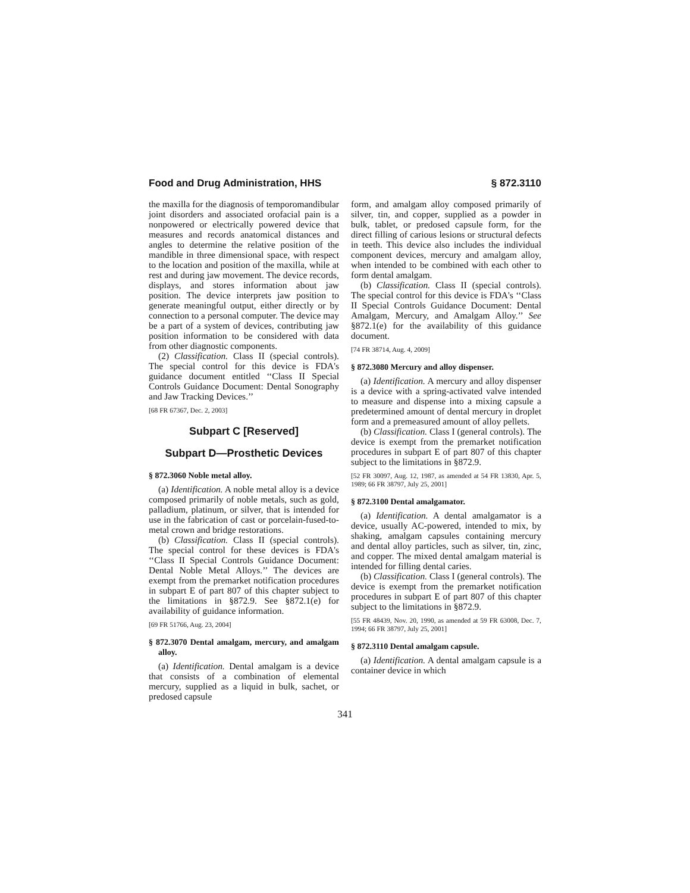Food and Drug Administration, HHS § 872.3110
the maxilla for the diagnosis of temporomandibular joint disorders and associated orofacial pain is a nonpowered or electrically powered device that measures and records anatomical distances and angles to determine the relative position of the mandible in three dimensional space, with respect to the location and position of the maxilla, while at rest and during jaw movement. The device records, displays, and stores information about jaw position. The device interprets jaw position to generate meaningful output, either directly or by connection to a personal computer. The device may be a part of a system of devices, contributing jaw position information to be considered with data from other diagnostic components.
(2) Classification. Class II (special controls). The special control for this device is FDA's guidance document entitled ‘‘Class II Special Controls Guidance Document: Dental Sonography and Jaw Tracking Devices.’’
[68 FR 67367, Dec. 2, 2003]
Subpart C [Reserved]
Subpart D—Prosthetic Devices
§ 872.3060 Noble metal alloy.
(a) Identification. A noble metal alloy is a device composed primarily of noble metals, such as gold, palladium, platinum, or silver, that is intended for use in the fabrication of cast or porcelain-fused-to-metal crown and bridge restorations.
(b) Classification. Class II (special controls). The special control for these devices is FDA's ‘‘Class II Special Controls Guidance Document: Dental Noble Metal Alloys.’’ The devices are exempt from the premarket notification procedures in subpart E of part 807 of this chapter subject to the limitations in §872.9. See §872.1(e) for availability of guidance information.
[69 FR 51766, Aug. 23, 2004]
§ 872.3070 Dental amalgam, mercury, and amalgam alloy.
(a) Identification. Dental amalgam is a device that consists of a combination of elemental mercury, supplied as a liquid in bulk, sachet, or predosed capsule
form, and amalgam alloy composed primarily of silver, tin, and copper, supplied as a powder in bulk, tablet, or predosed capsule form, for the direct filling of carious lesions or structural defects in teeth. This device also includes the individual component devices, mercury and amalgam alloy, when intended to be combined with each other to form dental amalgam.
(b) Classification. Class II (special controls). The special control for this device is FDA's ‘‘Class II Special Controls Guidance Document: Dental Amalgam, Mercury, and Amalgam Alloy.’’ See §872.1(e) for the availability of this guidance document.
[74 FR 38714, Aug. 4, 2009]
§ 872.3080 Mercury and alloy dispenser.
(a) Identification. A mercury and alloy dispenser is a device with a spring-activated valve intended to measure and dispense into a mixing capsule a predetermined amount of dental mercury in droplet form and a premeasured amount of alloy pellets.
(b) Classification. Class I (general controls). The device is exempt from the premarket notification procedures in subpart E of part 807 of this chapter subject to the limitations in §872.9.
[52 FR 30097, Aug. 12, 1987, as amended at 54 FR 13830, Apr. 5, 1989; 66 FR 38797, July 25, 2001]
§ 872.3100 Dental amalgamator.
(a) Identification. A dental amalgamator is a device, usually AC-powered, intended to mix, by shaking, amalgam capsules containing mercury and dental alloy particles, such as silver, tin, zinc, and copper. The mixed dental amalgam material is intended for filling dental caries.
(b) Classification. Class I (general controls). The device is exempt from the premarket notification procedures in subpart E of part 807 of this chapter subject to the limitations in §872.9.
[55 FR 48439, Nov. 20, 1990, as amended at 59 FR 63008, Dec. 7, 1994; 66 FR 38797, July 25, 2001]
§ 872.3110 Dental amalgam capsule.
(a) Identification. A dental amalgam capsule is a container device in which
341